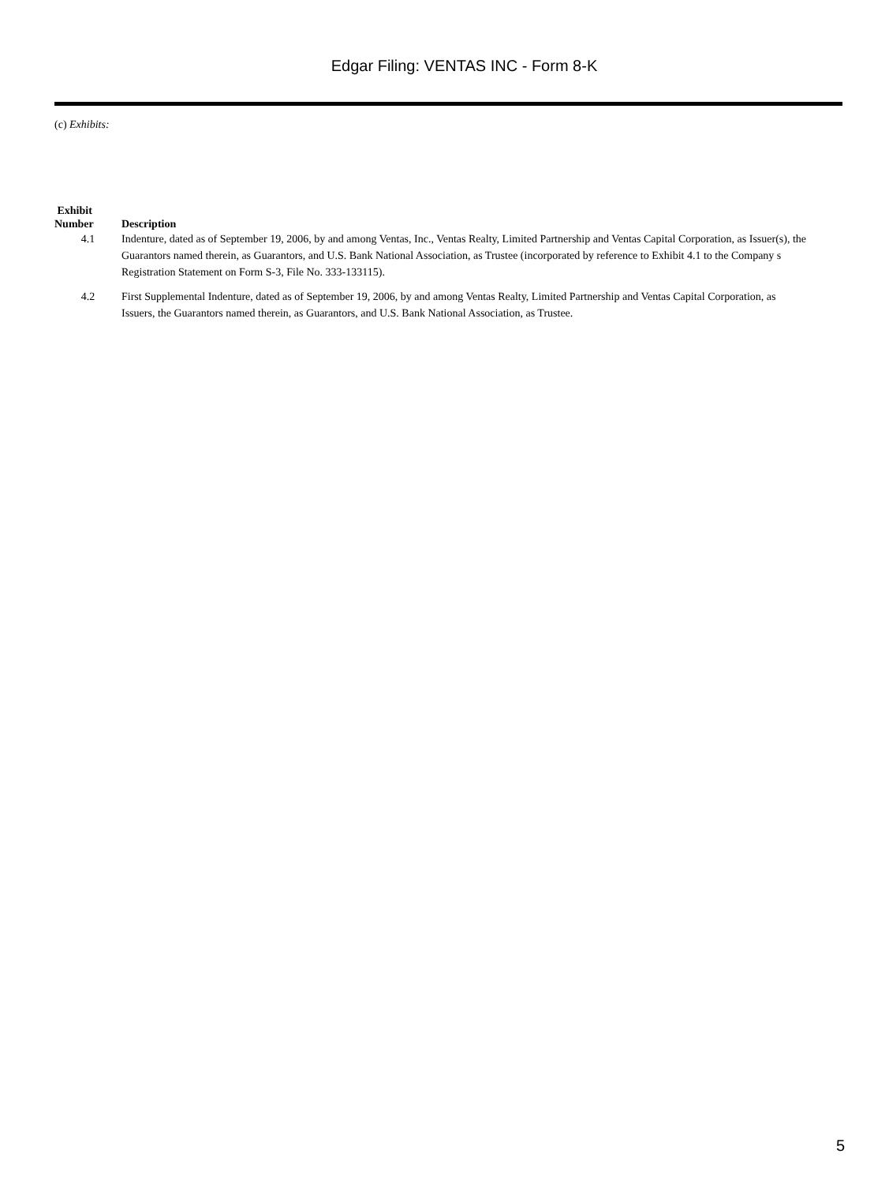Edgar Filing: VENTAS INC - Form 8-K
(c) Exhibits:
| Exhibit Number | Description |
| --- | --- |
| 4.1 | Indenture, dated as of September 19, 2006, by and among Ventas, Inc., Ventas Realty, Limited Partnership and Ventas Capital Corporation, as Issuer(s), the Guarantors named therein, as Guarantors, and U.S. Bank National Association, as Trustee (incorporated by reference to Exhibit 4.1 to the Company s Registration Statement on Form S-3, File No. 333-133115). |
| 4.2 | First Supplemental Indenture, dated as of September 19, 2006, by and among Ventas Realty, Limited Partnership and Ventas Capital Corporation, as Issuers, the Guarantors named therein, as Guarantors, and U.S. Bank National Association, as Trustee. |
5